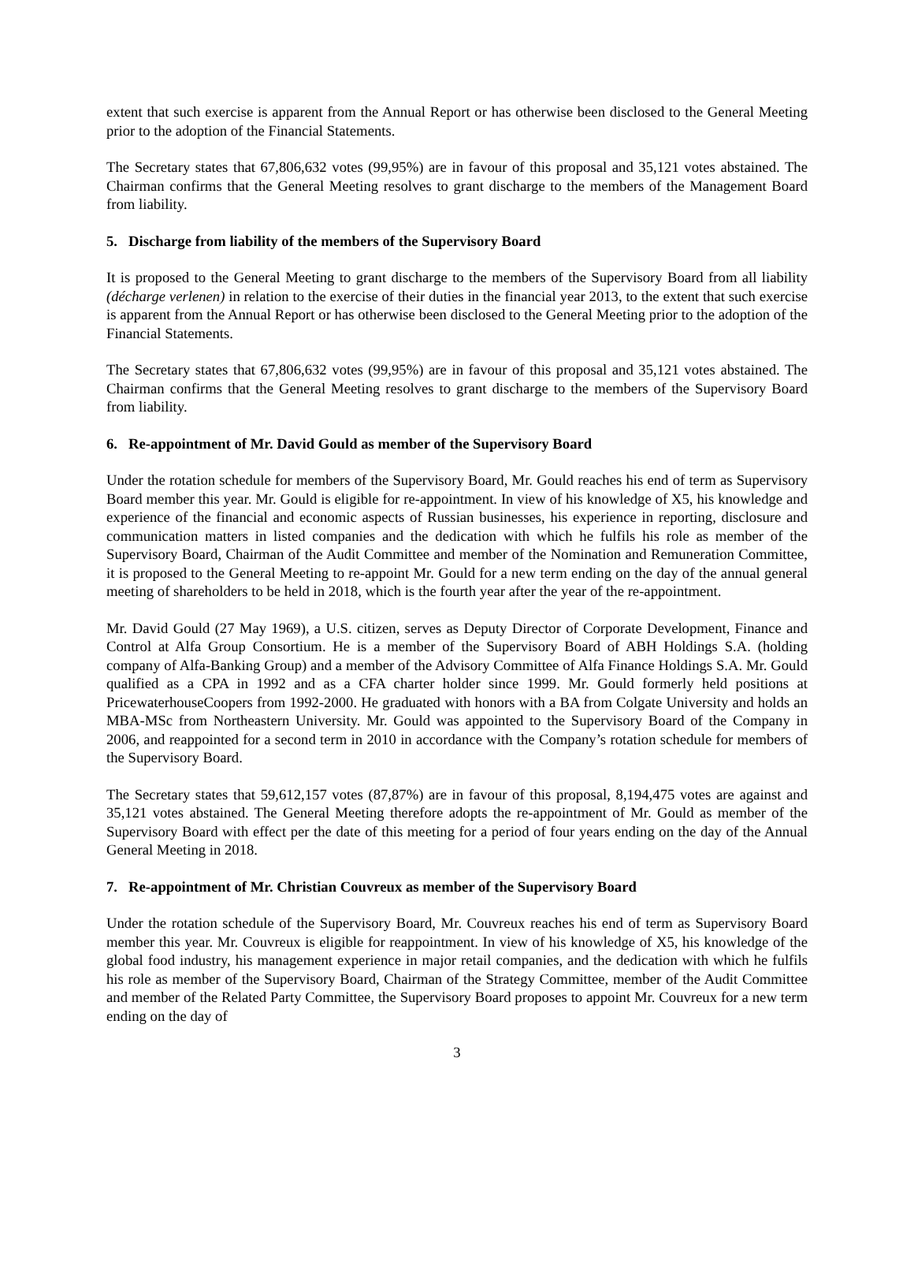extent that such exercise is apparent from the Annual Report or has otherwise been disclosed to the General Meeting prior to the adoption of the Financial Statements.
The Secretary states that 67,806,632 votes (99,95%) are in favour of this proposal and 35,121 votes abstained. The Chairman confirms that the General Meeting resolves to grant discharge to the members of the Management Board from liability.
5. Discharge from liability of the members of the Supervisory Board
It is proposed to the General Meeting to grant discharge to the members of the Supervisory Board from all liability (décharge verlenen) in relation to the exercise of their duties in the financial year 2013, to the extent that such exercise is apparent from the Annual Report or has otherwise been disclosed to the General Meeting prior to the adoption of the Financial Statements.
The Secretary states that 67,806,632 votes (99,95%) are in favour of this proposal and 35,121 votes abstained. The Chairman confirms that the General Meeting resolves to grant discharge to the members of the Supervisory Board from liability.
6. Re-appointment of Mr. David Gould as member of the Supervisory Board
Under the rotation schedule for members of the Supervisory Board, Mr. Gould reaches his end of term as Supervisory Board member this year. Mr. Gould is eligible for re-appointment. In view of his knowledge of X5, his knowledge and experience of the financial and economic aspects of Russian businesses, his experience in reporting, disclosure and communication matters in listed companies and the dedication with which he fulfils his role as member of the Supervisory Board, Chairman of the Audit Committee and member of the Nomination and Remuneration Committee, it is proposed to the General Meeting to re-appoint Mr. Gould for a new term ending on the day of the annual general meeting of shareholders to be held in 2018, which is the fourth year after the year of the re-appointment.
Mr. David Gould (27 May 1969), a U.S. citizen, serves as Deputy Director of Corporate Development, Finance and Control at Alfa Group Consortium. He is a member of the Supervisory Board of ABH Holdings S.A. (holding company of Alfa-Banking Group) and a member of the Advisory Committee of Alfa Finance Holdings S.A. Mr. Gould qualified as a CPA in 1992 and as a CFA charter holder since 1999. Mr. Gould formerly held positions at PricewaterhouseCoopers from 1992-2000. He graduated with honors with a BA from Colgate University and holds an MBA-MSc from Northeastern University. Mr. Gould was appointed to the Supervisory Board of the Company in 2006, and reappointed for a second term in 2010 in accordance with the Company’s rotation schedule for members of the Supervisory Board.
The Secretary states that 59,612,157 votes (87,87%) are in favour of this proposal, 8,194,475 votes are against and 35,121 votes abstained. The General Meeting therefore adopts the re-appointment of Mr. Gould as member of the Supervisory Board with effect per the date of this meeting for a period of four years ending on the day of the Annual General Meeting in 2018.
7. Re-appointment of Mr. Christian Couvreux as member of the Supervisory Board
Under the rotation schedule of the Supervisory Board, Mr. Couvreux reaches his end of term as Supervisory Board member this year. Mr. Couvreux is eligible for reappointment. In view of his knowledge of X5, his knowledge of the global food industry, his management experience in major retail companies, and the dedication with which he fulfils his role as member of the Supervisory Board, Chairman of the Strategy Committee, member of the Audit Committee and member of the Related Party Committee, the Supervisory Board proposes to appoint Mr. Couvreux for a new term ending on the day of
3